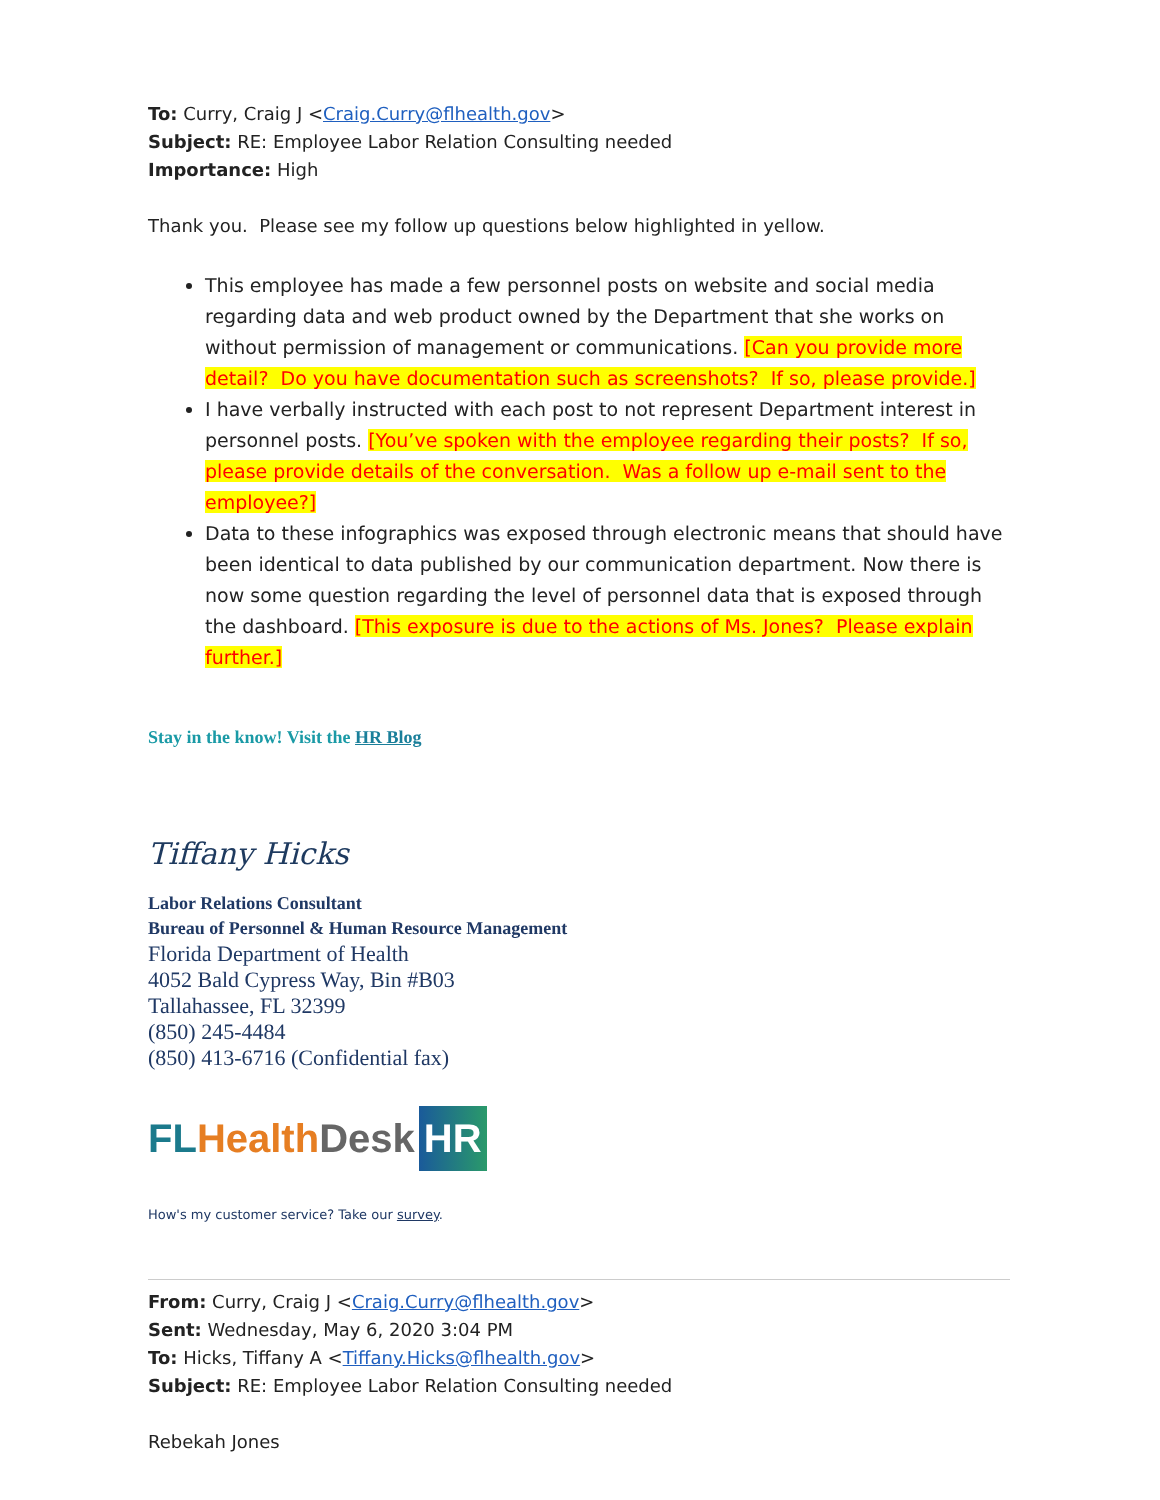To: Curry, Craig J <Craig.Curry@flhealth.gov>
Subject: RE: Employee Labor Relation Consulting needed
Importance: High
Thank you. Please see my follow up questions below highlighted in yellow.
This employee has made a few personnel posts on website and social media regarding data and web product owned by the Department that she works on without permission of management or communications. [Can you provide more detail? Do you have documentation such as screenshots? If so, please provide.]
I have verbally instructed with each post to not represent Department interest in personnel posts. [You’ve spoken with the employee regarding their posts? If so, please provide details of the conversation. Was a follow up e-mail sent to the employee?]
Data to these infographics was exposed through electronic means that should have been identical to data published by our communication department. Now there is now some question regarding the level of personnel data that is exposed through the dashboard. [This exposure is due to the actions of Ms. Jones? Please explain further.]
Stay in the know! Visit the HR Blog
Tiffany Hicks
Labor Relations Consultant
Bureau of Personnel & Human Resource Management
Florida Department of Health
4052 Bald Cypress Way, Bin #B03
Tallahassee, FL 32399
(850) 245-4484
(850) 413-6716 (Confidential fax)
FL Health Desk HR
How's my customer service? Take our survey.
From: Curry, Craig J <Craig.Curry@flhealth.gov>
Sent: Wednesday, May 6, 2020 3:04 PM
To: Hicks, Tiffany A <Tiffany.Hicks@flhealth.gov>
Subject: RE: Employee Labor Relation Consulting needed
Rebekah Jones